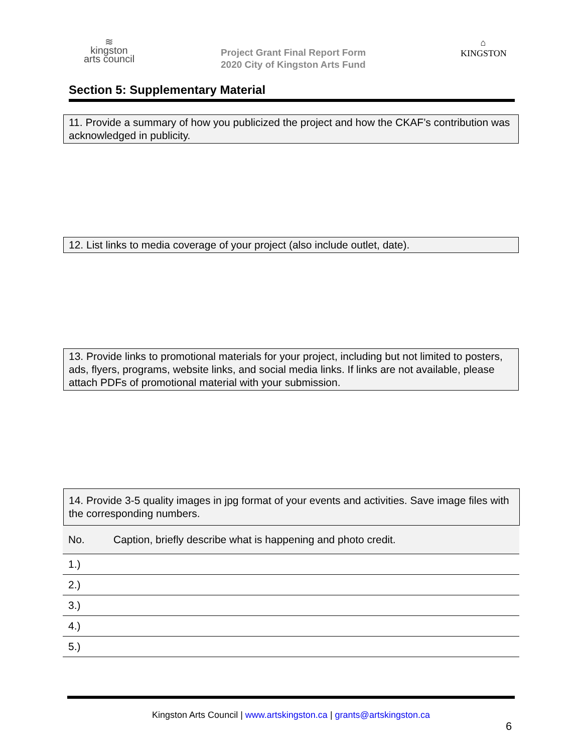≋
kingston
arts council
Project Grant Final Report Form
2020 City of Kingston Arts Fund
⌂
KINGSTON
Section 5: Supplementary Material
11. Provide a summary of how you publicized the project and how the CKAF’s contribution was acknowledged in publicity.
12. List links to media coverage of your project (also include outlet, date).
13. Provide links to promotional materials for your project, including but not limited to posters, ads, flyers, programs, website links, and social media links. If links are not available, please attach PDFs of promotional material with your submission.
14. Provide 3-5 quality images in jpg format of your events and activities. Save image files with the corresponding numbers.
| No. | Caption, briefly describe what is happening and photo credit. |
| 1.) | |
| 2.) | |
| 3.) | |
| 4.) | |
| 5.) | |
Kingston Arts Council | www.artskingston.ca | grants@artskingston.ca
6